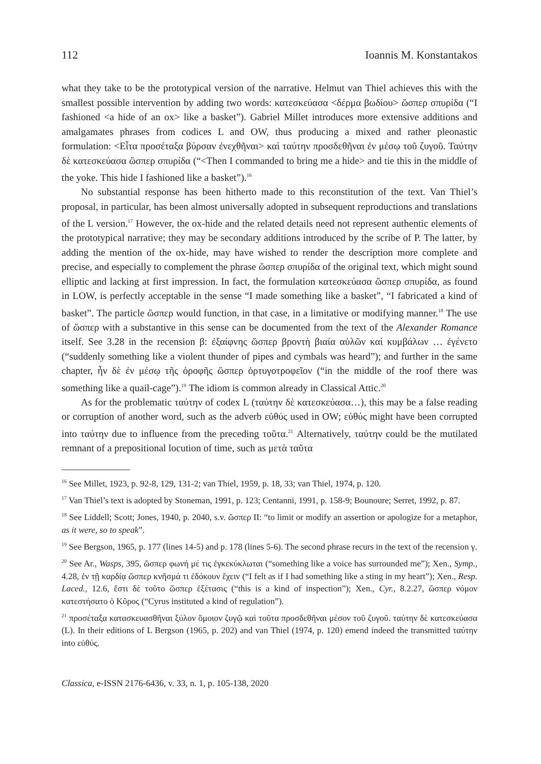112 Ioannis M. Konstantakos
what they take to be the prototypical version of the narrative. Helmut van Thiel achieves this with the smallest possible intervention by adding two words: κατεσκεύασα <δέρμα βωδίου> ὥσπερ σπυρίδα (“I fashioned <a hide of an ox> like a basket”). Gabriel Millet introduces more extensive additions and amalgamates phrases from codices L and OW, thus producing a mixed and rather pleonastic formulation: <Εἶτα προσέταξα βύρσαν ἐνεχθῆναι> καὶ ταύτην προσδεθῆναι ἐν μέσῳ τοῦ ζυγοῦ. Ταύτην δὲ κατεσκεύασα ὥσπερ σπυρίδα (“<Then I commanded to bring me a hide> and tie this in the middle of the yoke. This hide I fashioned like a basket”).<sup>16</sup>
No substantial response has been hitherto made to this reconstitution of the text. Van Thiel’s proposal, in particular, has been almost universally adopted in subsequent reproductions and translations of the L version.<sup>17</sup> However, the ox-hide and the related details need not represent authentic elements of the prototypical narrative; they may be secondary additions introduced by the scribe of P. The latter, by adding the mention of the ox-hide, may have wished to render the description more complete and precise, and especially to complement the phrase ὥσπερ σπυρίδα of the original text, which might sound elliptic and lacking at first impression. In fact, the formulation κατεσκεύασα ὥσπερ σπυρίδα, as found in LOW, is perfectly acceptable in the sense “I made something like a basket”, “I fabricated a kind of basket”. The particle ὥσπερ would function, in that case, in a limitative or modifying manner.<sup>18</sup> The use of ὥσπερ with a substantive in this sense can be documented from the text of the Alexander Romance itself. See 3.28 in the recension β: ἐξαίφνης ὥσπερ βροντὴ βιαία αὐλῶν καὶ κυμβάλων … ἐγένετο (“suddenly something like a violent thunder of pipes and cymbals was heard”); and further in the same chapter, ἦν δὲ ἐν μέσῳ τῆς ὀροφῆς ὥσπερ ὀρτυγοτροφεῖον (“in the middle of the roof there was something like a quail-cage”).<sup>19</sup> The idiom is common already in Classical Attic.<sup>20</sup>
As for the problematic ταύτην of codex L (ταύτην δὲ κατεσκεύασα…), this may be a false reading or corruption of another word, such as the adverb εὐθύς used in OW; εὐθύς might have been corrupted into ταύτην due to influence from the preceding τοῦτα.<sup>21</sup> Alternatively, ταύτην could be the mutilated remnant of a prepositional locution of time, such as μετὰ ταῦτα
<sup>16</sup> See Millet, 1923, p. 92-8, 129, 131-2; van Thiel, 1959, p. 18, 33; van Thiel, 1974, p. 120.
<sup>17</sup> Van Thiel’s text is adopted by Stoneman, 1991, p. 123; Centanni, 1991, p. 158-9; Bounoure; Serret, 1992, p. 87.
<sup>18</sup> See Liddell; Scott; Jones, 1940, p. 2040, s.v. ὥσπερ II: “to limit or modify an assertion or apologize for a metaphor, as it were, so to speak”.
<sup>19</sup> See Bergson, 1965, p. 177 (lines 14-5) and p. 178 (lines 5-6). The second phrase recurs in the text of the recension γ.
<sup>20</sup> See Ar., Wasps, 395, ὥσπερ φωνή μέ τις ἐγκεκύκλωται (“something like a voice has surrounded me”); Xen., Symp., 4.28, ἐν τῇ καρδίᾳ ὥσπερ κνῆσμά τι ἐδόκουν ἔχειν (“I felt as if I had something like a sting in my heart”); Xen., Resp. Laced., 12.6, ἔστι δὲ τοῦτο ὥσπερ ἐξέτασις (“this is a kind of inspection”); Xen., Cyr., 8.2.27, ὥσπερ νόμον κατεστήσατο ὁ Κῦρος (“Cyrus instituted a kind of regulation”).
<sup>21</sup> προσέταξα κατασκευασθῆναι ξύλον ὅμοιον ζυγῷ καὶ τοῦτα προσδεθῆναι μέσον τοῦ ζυγοῦ. ταύτην δὲ κατεσκεύασα (L). In their editions of L Bergson (1965, p. 202) and van Thiel (1974, p. 120) emend indeed the transmitted ταύτην into εὐθύς.
Classica, e-ISSN 2176-6436, v. 33, n. 1, p. 105-138, 2020